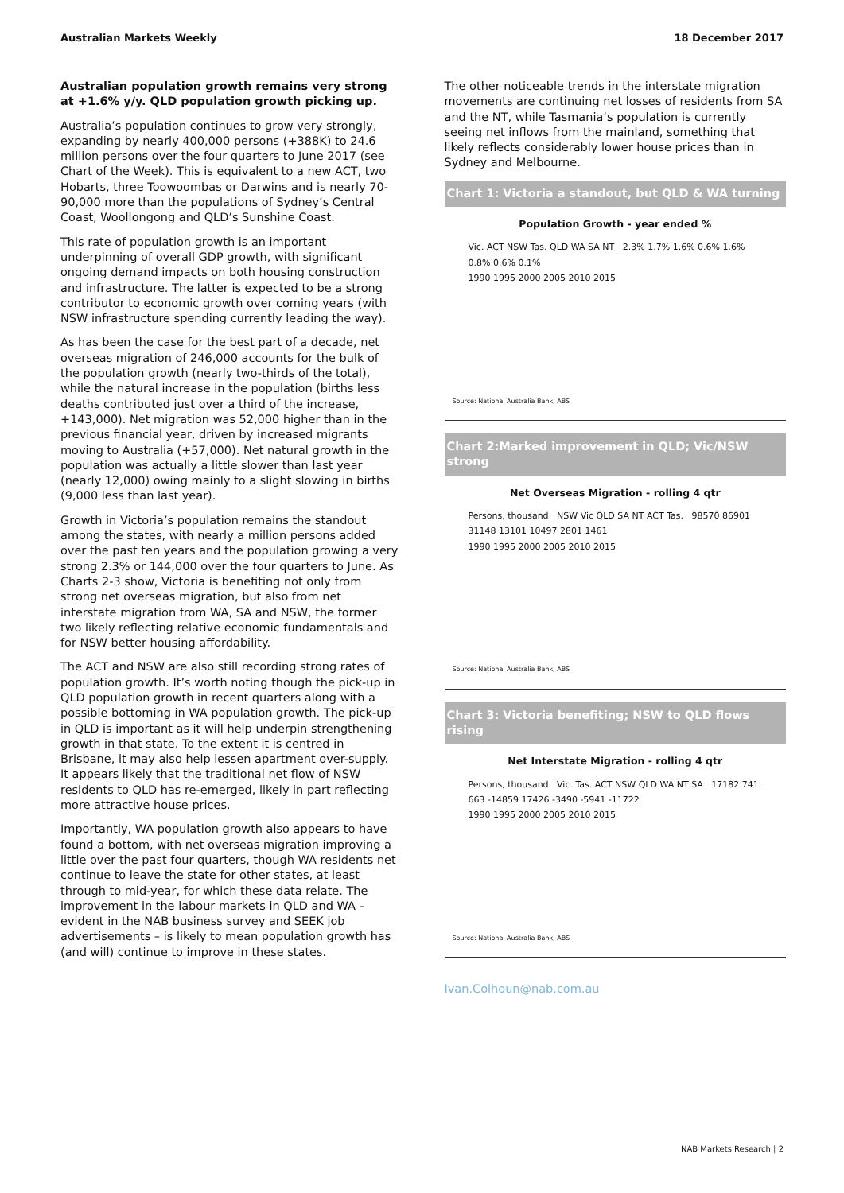Australian Markets Weekly 18 December 2017
Australian population growth remains very strong at +1.6% y/y. QLD population growth picking up.
Australia’s population continues to grow very strongly, expanding by nearly 400,000 persons (+388K) to 24.6 million persons over the four quarters to June 2017 (see Chart of the Week). This is equivalent to a new ACT, two Hobarts, three Toowoombas or Darwins and is nearly 70-90,000 more than the populations of Sydney’s Central Coast, Woollongong and QLD’s Sunshine Coast.
This rate of population growth is an important underpinning of overall GDP growth, with significant ongoing demand impacts on both housing construction and infrastructure. The latter is expected to be a strong contributor to economic growth over coming years (with NSW infrastructure spending currently leading the way).
As has been the case for the best part of a decade, net overseas migration of 246,000 accounts for the bulk of the population growth (nearly two-thirds of the total), while the natural increase in the population (births less deaths contributed just over a third of the increase, +143,000). Net migration was 52,000 higher than in the previous financial year, driven by increased migrants moving to Australia (+57,000). Net natural growth in the population was actually a little slower than last year (nearly 12,000) owing mainly to a slight slowing in births (9,000 less than last year).
Growth in Victoria’s population remains the standout among the states, with nearly a million persons added over the past ten years and the population growing a very strong 2.3% or 144,000 over the four quarters to June. As Charts 2-3 show, Victoria is benefiting not only from strong net overseas migration, but also from net interstate migration from WA, SA and NSW, the former two likely reflecting relative economic fundamentals and for NSW better housing affordability.
The ACT and NSW are also still recording strong rates of population growth. It’s worth noting though the pick-up in QLD population growth in recent quarters along with a possible bottoming in WA population growth. The pick-up in QLD is important as it will help underpin strengthening growth in that state. To the extent it is centred in Brisbane, it may also help lessen apartment over-supply. It appears likely that the traditional net flow of NSW residents to QLD has re-emerged, likely in part reflecting more attractive house prices.
Importantly, WA population growth also appears to have found a bottom, with net overseas migration improving a little over the past four quarters, though WA residents net continue to leave the state for other states, at least through to mid-year, for which these data relate. The improvement in the labour markets in QLD and WA – evident in the NAB business survey and SEEK job advertisements – is likely to mean population growth has (and will) continue to improve in these states.
The other noticeable trends in the interstate migration movements are continuing net losses of residents from SA and the NT, while Tasmania’s population is currently seeing net inflows from the mainland, something that likely reflects considerably lower house prices than in Sydney and Melbourne.
Chart 1: Victoria a standout, but QLD & WA turning
Population Growth - year ended %
Vic. ACT NSW Tas. QLD WA SA NT 2.3% 1.7% 1.6% 0.6% 1.6% 0.8% 0.6% 0.1%
1990 1995 2000 2005 2010 2015
Source: National Australia Bank, ABS
Chart 2:Marked improvement in QLD; Vic/NSW strong
Net Overseas Migration - rolling 4 qtr
Persons, thousand NSW Vic QLD SA NT ACT Tas. 98570 86901 31148 13101 10497 2801 1461
1990 1995 2000 2005 2010 2015
Source: National Australia Bank, ABS
Chart 3: Victoria benefiting; NSW to QLD flows rising
Net Interstate Migration - rolling 4 qtr
Persons, thousand Vic. Tas. ACT NSW QLD WA NT SA 17182 741 663 -14859 17426 -3490 -5941 -11722
1990 1995 2000 2005 2010 2015
Source: National Australia Bank, ABS
Ivan.Colhoun@nab.com.au
NAB Markets Research | 2